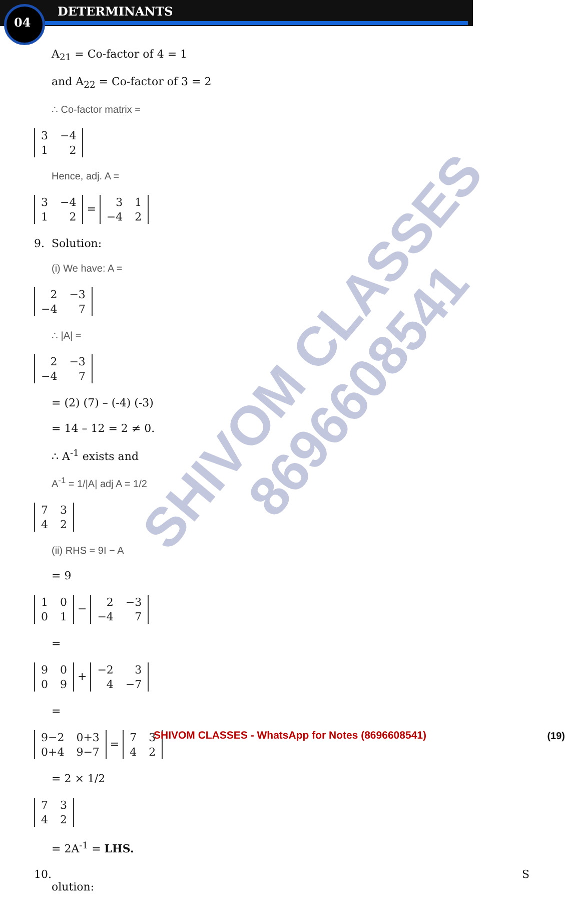DETERMINANTS
04
A<sub>21</sub> = Co-factor of 4 = 1
and A<sub>22</sub> = Co-factor of 3 = 2
∴ Co-factor matrix =
| 3 | −4 |
| 1 | 2 |
Hence, adj. A =
| 3 | −4 |
| 1 | 2 |
=
| 3 | 1 |
| −4 | 2 |
9. Solution:
(i) We have: A =
| 2 | −3 |
| −4 | 7 |
∴ |A| =
| 2 | −3 |
| −4 | 7 |
= (2) (7) – (-4) (-3)
= 14 – 12 = 2 ≠ 0.
∴ A<sup>-1</sup> exists and
A<sup>-1</sup> = 1/|A| adj A = 1/2
| 7 | 3 |
| 4 | 2 |
(ii) RHS = 9I − A
= 9
| 1 | 0 |
| 0 | 1 |
−
| 2 | −3 |
| −4 | 7 |
=
| 9 | 0 |
| 0 | 9 |
+
| −2 | 3 |
| 4 | −7 |
=
| 9−2 | 0+3 |
| 0+4 | 9−7 |
=
| 7 | 3 |
| 4 | 2 |
= 2 × 1/2
| 7 | 3 |
| 4 | 2 |
= 2A<sup>-1</sup> = LHS.
10. S
olution:
SHIVOM CLASSES
8696608541
SHIVOM CLASSES - WhatsApp for Notes (8696608541) (19)